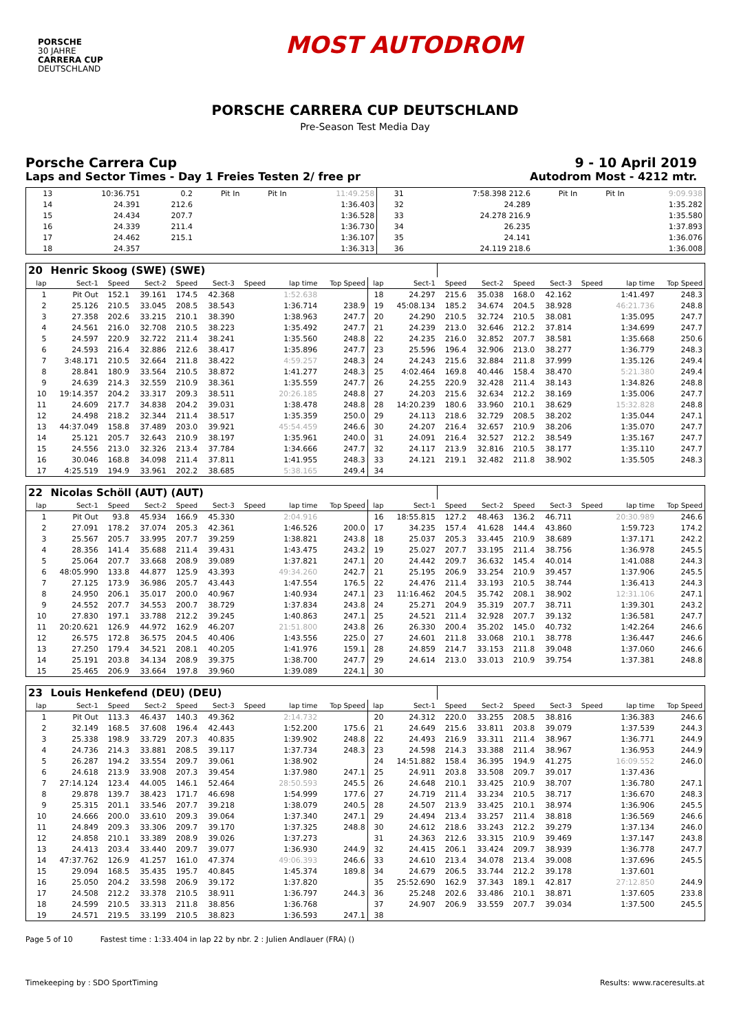PORSCHE
30 JAHRE
CARRERA CUP
DEUTSCHLAND
MOST AUTODROM
PORSCHE CARRERA CUP DEUTSCHLAND
Pre-Season Test Media Day
Porsche Carrera Cup 9 - 10 April 2019
Laps and Sector Times - Day 1 Freies Testen 2/ free pr Autodrom Most - 4212 mtr.
| 13 | 10:36.751 | 0.2 | Pit In | Pit In | 11:49.258 | 31 | 7:58.398 212.6 | Pit In | Pit In | 9:09.938 |
| 14 | 24.391 | 212.6 | | | 1:36.403 | 32 | 24.289 | | | 1:35.282 |
| 15 | 24.434 | 207.7 | | | 1:36.528 | 33 | 24.278 216.9 | | | 1:35.580 |
| 16 | 24.339 | 211.4 | | | 1:36.730 | 34 | 26.235 | | | 1:37.893 |
| 17 | 24.462 | 215.1 | | | 1:36.107 | 35 | 24.141 | | | 1:36.076 |
| 18 | 24.357 | | | | 1:36.313 | 36 | 24.119 218.6 | | | 1:36.008 |
| 20 | Henric Skoog (SWE) (SWE) | | | | | | | | | | | | | | | | |
| lap | Sect-1 | Speed | Sect-2 | Speed | Sect-3 | Speed | lap time | Top Speed | lap | Sect-1 | Speed | Sect-2 | Speed | Sect-3 | Speed | lap time | Top Speed |
| 1 | Pit Out | 152.1 | 39.161 | 174.5 | 42.368 | | 1:52.638 | | 18 | 24.297 | 215.6 | 35.038 | 168.0 | 42.162 | | 1:41.497 | 248.3 |
| 2 | 25.126 | 210.5 | 33.045 | 208.5 | 38.543 | | 1:36.714 | 238.9 | 19 | 45:08.134 | 185.2 | 34.674 | 204.5 | 38.928 | | 46:21.736 | 248.8 |
| 3 | 27.358 | 202.6 | 33.215 | 210.1 | 38.390 | | 1:38.963 | 247.7 | 20 | 24.290 | 210.5 | 32.724 | 210.5 | 38.081 | | 1:35.095 | 247.7 |
| 4 | 24.561 | 216.0 | 32.708 | 210.5 | 38.223 | | 1:35.492 | 247.7 | 21 | 24.239 | 213.0 | 32.646 | 212.2 | 37.814 | | 1:34.699 | 247.7 |
| 5 | 24.597 | 220.9 | 32.722 | 211.4 | 38.241 | | 1:35.560 | 248.8 | 22 | 24.235 | 216.0 | 32.852 | 207.7 | 38.581 | | 1:35.668 | 250.6 |
| 6 | 24.593 | 216.4 | 32.886 | 212.6 | 38.417 | | 1:35.896 | 247.7 | 23 | 25.596 | 196.4 | 32.906 | 213.0 | 38.277 | | 1:36.779 | 248.3 |
| 7 | 3:48.171 | 210.5 | 32.664 | 211.8 | 38.422 | | 4:59.257 | 248.3 | 24 | 24.243 | 215.6 | 32.884 | 211.8 | 37.999 | | 1:35.126 | 249.4 |
| 8 | 28.841 | 180.9 | 33.564 | 210.5 | 38.872 | | 1:41.277 | 248.3 | 25 | 4:02.464 | 169.8 | 40.446 | 158.4 | 38.470 | | 5:21.380 | 249.4 |
| 9 | 24.639 | 214.3 | 32.559 | 210.9 | 38.361 | | 1:35.559 | 247.7 | 26 | 24.255 | 220.9 | 32.428 | 211.4 | 38.143 | | 1:34.826 | 248.8 |
| 10 | 19:14.357 | 204.2 | 33.317 | 209.3 | 38.511 | | 20:26.185 | 248.8 | 27 | 24.203 | 215.6 | 32.634 | 212.2 | 38.169 | | 1:35.006 | 247.7 |
| 11 | 24.609 | 217.7 | 34.838 | 204.2 | 39.031 | | 1:38.478 | 248.8 | 28 | 14:20.239 | 180.6 | 33.960 | 210.1 | 38.629 | | 15:32.828 | 248.8 |
| 12 | 24.498 | 218.2 | 32.344 | 211.4 | 38.517 | | 1:35.359 | 250.0 | 29 | 24.113 | 218.6 | 32.729 | 208.5 | 38.202 | | 1:35.044 | 247.1 |
| 13 | 44:37.049 | 158.8 | 37.489 | 203.0 | 39.921 | | 45:54.459 | 246.6 | 30 | 24.207 | 216.4 | 32.657 | 210.9 | 38.206 | | 1:35.070 | 247.7 |
| 14 | 25.121 | 205.7 | 32.643 | 210.9 | 38.197 | | 1:35.961 | 240.0 | 31 | 24.091 | 216.4 | 32.527 | 212.2 | 38.549 | | 1:35.167 | 247.7 |
| 15 | 24.556 | 213.0 | 32.326 | 213.4 | 37.784 | | 1:34.666 | 247.7 | 32 | 24.117 | 213.9 | 32.816 | 210.5 | 38.177 | | 1:35.110 | 247.7 |
| 16 | 30.046 | 168.8 | 34.098 | 211.4 | 37.811 | | 1:41.955 | 248.3 | 33 | 24.121 | 219.1 | 32.482 | 211.8 | 38.902 | | 1:35.505 | 248.3 |
| 17 | 4:25.519 | 194.9 | 33.961 | 202.2 | 38.685 | | 5:38.165 | 249.4 | 34 | | | | | | | | |
| 22 | Nicolas Schöll (AUT) (AUT) | | | | | | | | | | | | | | | | |
| lap | Sect-1 | Speed | Sect-2 | Speed | Sect-3 | Speed | lap time | Top Speed | lap | Sect-1 | Speed | Sect-2 | Speed | Sect-3 | Speed | lap time | Top Speed |
| 1 | Pit Out | 93.8 | 45.934 | 166.9 | 45.330 | | 2:04.916 | | 16 | 18:55.815 | 127.2 | 48.463 | 136.2 | 46.711 | | 20:30.989 | 246.6 |
| 2 | 27.091 | 178.2 | 37.074 | 205.3 | 42.361 | | 1:46.526 | 200.0 | 17 | 34.235 | 157.4 | 41.628 | 144.4 | 43.860 | | 1:59.723 | 174.2 |
| 3 | 25.567 | 205.7 | 33.995 | 207.7 | 39.259 | | 1:38.821 | 243.8 | 18 | 25.037 | 205.3 | 33.445 | 210.9 | 38.689 | | 1:37.171 | 242.2 |
| 4 | 28.356 | 141.4 | 35.688 | 211.4 | 39.431 | | 1:43.475 | 243.2 | 19 | 25.027 | 207.7 | 33.195 | 211.4 | 38.756 | | 1:36.978 | 245.5 |
| 5 | 25.064 | 207.7 | 33.668 | 208.9 | 39.089 | | 1:37.821 | 247.1 | 20 | 24.442 | 209.7 | 36.632 | 145.4 | 40.014 | | 1:41.088 | 244.3 |
| 6 | 48:05.990 | 133.8 | 44.877 | 125.9 | 43.393 | | 49:34.260 | 242.7 | 21 | 25.195 | 206.9 | 33.254 | 210.9 | 39.457 | | 1:37.906 | 245.5 |
| 7 | 27.125 | 173.9 | 36.986 | 205.7 | 43.443 | | 1:47.554 | 176.5 | 22 | 24.476 | 211.4 | 33.193 | 210.5 | 38.744 | | 1:36.413 | 244.3 |
| 8 | 24.950 | 206.1 | 35.017 | 200.0 | 40.967 | | 1:40.934 | 247.1 | 23 | 11:16.462 | 204.5 | 35.742 | 208.1 | 38.902 | | 12:31.106 | 247.1 |
| 9 | 24.552 | 207.7 | 34.553 | 200.7 | 38.729 | | 1:37.834 | 243.8 | 24 | 25.271 | 204.9 | 35.319 | 207.7 | 38.711 | | 1:39.301 | 243.2 |
| 10 | 27.830 | 197.1 | 33.788 | 212.2 | 39.245 | | 1:40.863 | 247.1 | 25 | 24.521 | 211.4 | 32.928 | 207.7 | 39.132 | | 1:36.581 | 247.7 |
| 11 | 20:20.621 | 126.9 | 44.972 | 162.9 | 46.207 | | 21:51.800 | 243.8 | 26 | 26.330 | 200.4 | 35.202 | 145.0 | 40.732 | | 1:42.264 | 246.6 |
| 12 | 26.575 | 172.8 | 36.575 | 204.5 | 40.406 | | 1:43.556 | 225.0 | 27 | 24.601 | 211.8 | 33.068 | 210.1 | 38.778 | | 1:36.447 | 246.6 |
| 13 | 27.250 | 179.4 | 34.521 | 208.1 | 40.205 | | 1:41.976 | 159.1 | 28 | 24.859 | 214.7 | 33.153 | 211.8 | 39.048 | | 1:37.060 | 246.6 |
| 14 | 25.191 | 203.8 | 34.134 | 208.9 | 39.375 | | 1:38.700 | 247.7 | 29 | 24.614 | 213.0 | 33.013 | 210.9 | 39.754 | | 1:37.381 | 248.8 |
| 15 | 25.465 | 206.9 | 33.664 | 197.8 | 39.960 | | 1:39.089 | 224.1 | 30 | | | | | | | | |
| 23 | Louis Henkefend (DEU) (DEU) | | | | | | | | | | | | | | | | |
| lap | Sect-1 | Speed | Sect-2 | Speed | Sect-3 | Speed | lap time | Top Speed | lap | Sect-1 | Speed | Sect-2 | Speed | Sect-3 | Speed | lap time | Top Speed |
| 1 | Pit Out | 113.3 | 46.437 | 140.3 | 49.362 | | 2:14.732 | | 20 | 24.312 | 220.0 | 33.255 | 208.5 | 38.816 | | 1:36.383 | 246.6 |
| 2 | 32.149 | 168.5 | 37.608 | 196.4 | 42.443 | | 1:52.200 | 175.6 | 21 | 24.649 | 215.6 | 33.811 | 203.8 | 39.079 | | 1:37.539 | 244.3 |
| 3 | 25.338 | 198.9 | 33.729 | 207.3 | 40.835 | | 1:39.902 | 248.8 | 22 | 24.493 | 216.9 | 33.311 | 211.4 | 38.967 | | 1:36.771 | 244.9 |
| 4 | 24.736 | 214.3 | 33.881 | 208.5 | 39.117 | | 1:37.734 | 248.3 | 23 | 24.598 | 214.3 | 33.388 | 211.4 | 38.967 | | 1:36.953 | 244.9 |
| 5 | 26.287 | 194.2 | 33.554 | 209.7 | 39.061 | | 1:38.902 | | 24 | 14:51.882 | 158.4 | 36.395 | 194.9 | 41.275 | | 16:09.552 | 246.0 |
| 6 | 24.618 | 213.9 | 33.908 | 207.3 | 39.454 | | 1:37.980 | 247.1 | 25 | 24.911 | 203.8 | 33.508 | 209.7 | 39.017 | | 1:37.436 | |
| 7 | 27:14.124 | 123.4 | 44.005 | 146.1 | 52.464 | | 28:50.593 | 245.5 | 26 | 24.648 | 210.1 | 33.425 | 210.9 | 38.707 | | 1:36.780 | 247.1 |
| 8 | 29.878 | 139.7 | 38.423 | 171.7 | 46.698 | | 1:54.999 | 177.6 | 27 | 24.719 | 211.4 | 33.234 | 210.5 | 38.717 | | 1:36.670 | 248.3 |
| 9 | 25.315 | 201.1 | 33.546 | 207.7 | 39.218 | | 1:38.079 | 240.5 | 28 | 24.507 | 213.9 | 33.425 | 210.1 | 38.974 | | 1:36.906 | 245.5 |
| 10 | 24.666 | 200.0 | 33.610 | 209.3 | 39.064 | | 1:37.340 | 247.1 | 29 | 24.494 | 213.4 | 33.257 | 211.4 | 38.818 | | 1:36.569 | 246.6 |
| 11 | 24.849 | 209.3 | 33.306 | 209.7 | 39.170 | | 1:37.325 | 248.8 | 30 | 24.612 | 218.6 | 33.243 | 212.2 | 39.279 | | 1:37.134 | 246.0 |
| 12 | 24.858 | 210.1 | 33.389 | 208.9 | 39.026 | | 1:37.273 | | 31 | 24.363 | 212.6 | 33.315 | 210.9 | 39.469 | | 1:37.147 | 243.8 |
| 13 | 24.413 | 203.4 | 33.440 | 209.7 | 39.077 | | 1:36.930 | 244.9 | 32 | 24.415 | 206.1 | 33.424 | 209.7 | 38.939 | | 1:36.778 | 247.7 |
| 14 | 47:37.762 | 126.9 | 41.257 | 161.0 | 47.374 | | 49:06.393 | 246.6 | 33 | 24.610 | 213.4 | 34.078 | 213.4 | 39.008 | | 1:37.696 | 245.5 |
| 15 | 29.094 | 168.5 | 35.435 | 195.7 | 40.845 | | 1:45.374 | 189.8 | 34 | 24.679 | 206.5 | 33.744 | 212.2 | 39.178 | | 1:37.601 | |
| 16 | 25.050 | 204.2 | 33.598 | 206.9 | 39.172 | | 1:37.820 | | 35 | 25:52.690 | 162.9 | 37.343 | 189.1 | 42.817 | | 27:12.850 | 244.9 |
| 17 | 24.508 | 212.2 | 33.378 | 210.5 | 38.911 | | 1:36.797 | 244.3 | 36 | 25.248 | 202.6 | 33.486 | 210.1 | 38.871 | | 1:37.605 | 233.8 |
| 18 | 24.599 | 210.5 | 33.313 | 211.8 | 38.856 | | 1:36.768 | | 37 | 24.907 | 206.9 | 33.559 | 207.7 | 39.034 | | 1:37.500 | 245.5 |
| 19 | 24.571 | 219.5 | 33.199 | 210.5 | 38.823 | | 1:36.593 | 247.1 | 38 | | | | | | | | |
Page 5 of 10 Fastest time : 1:33.404 in lap 22 by nbr. 2 : Julien Andlauer (FRA) ()
Timekeeping by : SDO SportTiming Results: www.raceresults.at